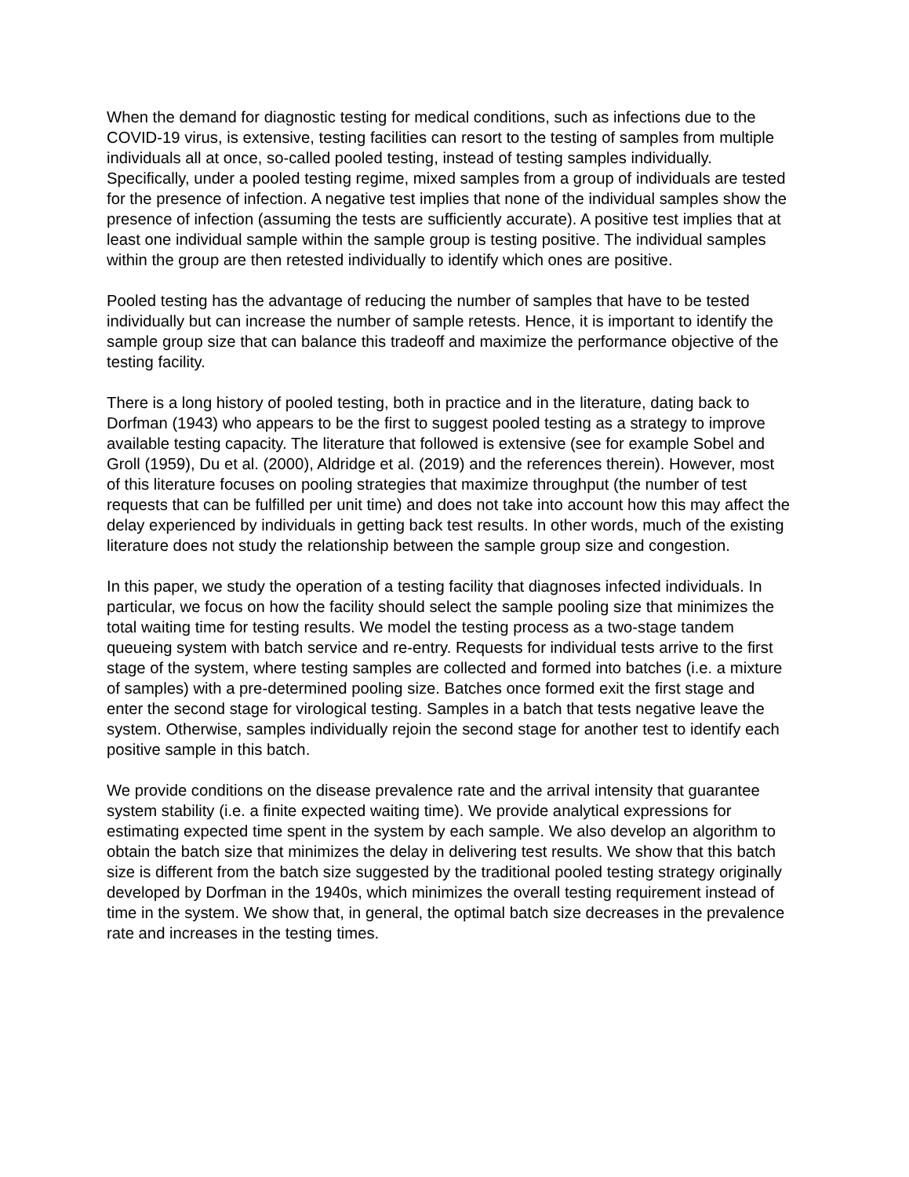When the demand for diagnostic testing for medical conditions, such as infections due to the COVID-19 virus, is extensive, testing facilities can resort to the testing of samples from multiple individuals all at once, so-called pooled testing, instead of testing samples individually. Specifically, under a pooled testing regime, mixed samples from a group of individuals are tested for the presence of infection. A negative test implies that none of the individual samples show the presence of infection (assuming the tests are sufficiently accurate). A positive test implies that at least one individual sample within the sample group is testing positive. The individual samples within the group are then retested individually to identify which ones are positive.
Pooled testing has the advantage of reducing the number of samples that have to be tested individually but can increase the number of sample retests. Hence, it is important to identify the sample group size that can balance this tradeoff and maximize the performance objective of the testing facility.
There is a long history of pooled testing, both in practice and in the literature, dating back to Dorfman (1943) who appears to be the first to suggest pooled testing as a strategy to improve available testing capacity. The literature that followed is extensive (see for example Sobel and Groll (1959), Du et al. (2000), Aldridge et al. (2019) and the references therein). However, most of this literature focuses on pooling strategies that maximize throughput (the number of test requests that can be fulfilled per unit time) and does not take into account how this may affect the delay experienced by individuals in getting back test results. In other words, much of the existing literature does not study the relationship between the sample group size and congestion.
In this paper, we study the operation of a testing facility that diagnoses infected individuals. In particular, we focus on how the facility should select the sample pooling size that minimizes the total waiting time for testing results. We model the testing process as a two-stage tandem queueing system with batch service and re-entry. Requests for individual tests arrive to the first stage of the system, where testing samples are collected and formed into batches (i.e. a mixture of samples) with a pre-determined pooling size. Batches once formed exit the first stage and enter the second stage for virological testing. Samples in a batch that tests negative leave the system. Otherwise, samples individually rejoin the second stage for another test to identify each positive sample in this batch.
We provide conditions on the disease prevalence rate and the arrival intensity that guarantee system stability (i.e. a finite expected waiting time). We provide analytical expressions for estimating expected time spent in the system by each sample. We also develop an algorithm to obtain the batch size that minimizes the delay in delivering test results. We show that this batch size is different from the batch size suggested by the traditional pooled testing strategy originally developed by Dorfman in the 1940s, which minimizes the overall testing requirement instead of time in the system. We show that, in general, the optimal batch size decreases in the prevalence rate and increases in the testing times.